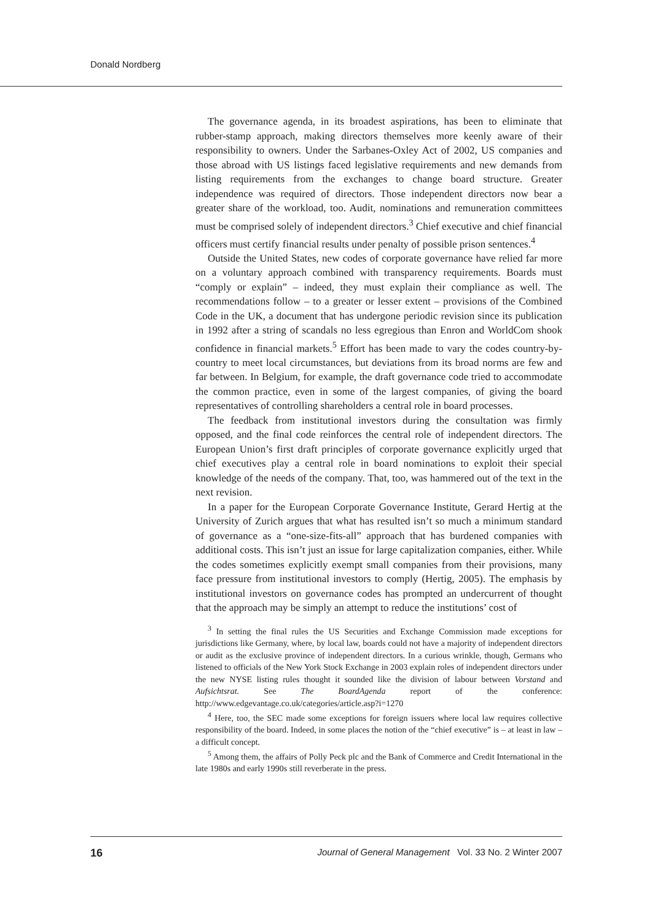Donald Nordberg
The governance agenda, in its broadest aspirations, has been to eliminate that rubber-stamp approach, making directors themselves more keenly aware of their responsibility to owners. Under the Sarbanes-Oxley Act of 2002, US companies and those abroad with US listings faced legislative requirements and new demands from listing requirements from the exchanges to change board structure. Greater independence was required of directors. Those independent directors now bear a greater share of the workload, too. Audit, nominations and remuneration committees must be comprised solely of independent directors.<sup>3</sup> Chief executive and chief financial officers must certify financial results under penalty of possible prison sentences.<sup>4</sup>
Outside the United States, new codes of corporate governance have relied far more on a voluntary approach combined with transparency requirements. Boards must “comply or explain” – indeed, they must explain their compliance as well. The recommendations follow – to a greater or lesser extent – provisions of the Combined Code in the UK, a document that has undergone periodic revision since its publication in 1992 after a string of scandals no less egregious than Enron and WorldCom shook confidence in financial markets.<sup>5</sup> Effort has been made to vary the codes country-by-country to meet local circumstances, but deviations from its broad norms are few and far between. In Belgium, for example, the draft governance code tried to accommodate the common practice, even in some of the largest companies, of giving the board representatives of controlling shareholders a central role in board processes.
The feedback from institutional investors during the consultation was firmly opposed, and the final code reinforces the central role of independent directors. The European Union’s first draft principles of corporate governance explicitly urged that chief executives play a central role in board nominations to exploit their special knowledge of the needs of the company. That, too, was hammered out of the text in the next revision.
In a paper for the European Corporate Governance Institute, Gerard Hertig at the University of Zurich argues that what has resulted isn’t so much a minimum standard of governance as a “one-size-fits-all” approach that has burdened companies with additional costs. This isn’t just an issue for large capitalization companies, either. While the codes sometimes explicitly exempt small companies from their provisions, many face pressure from institutional investors to comply (Hertig, 2005). The emphasis by institutional investors on governance codes has prompted an undercurrent of thought that the approach may be simply an attempt to reduce the institutions’ cost of
<sup>3</sup> In setting the final rules the US Securities and Exchange Commission made exceptions for jurisdictions like Germany, where, by local law, boards could not have a majority of independent directors or audit as the exclusive province of independent directors. In a curious wrinkle, though, Germans who listened to officials of the New York Stock Exchange in 2003 explain roles of independent directors under the new NYSE listing rules thought it sounded like the division of labour between Vorstand and Aufsichtsrat. See The BoardAgenda report of the conference: http://www.edgevantage.co.uk/categories/article.asp?i=1270
<sup>4</sup> Here, too, the SEC made some exceptions for foreign issuers where local law requires collective responsibility of the board. Indeed, in some places the notion of the “chief executive” is – at least in law – a difficult concept.
<sup>5</sup> Among them, the affairs of Polly Peck plc and the Bank of Commerce and Credit International in the late 1980s and early 1990s still reverberate in the press.
16 Journal of General Management Vol. 33 No. 2 Winter 2007